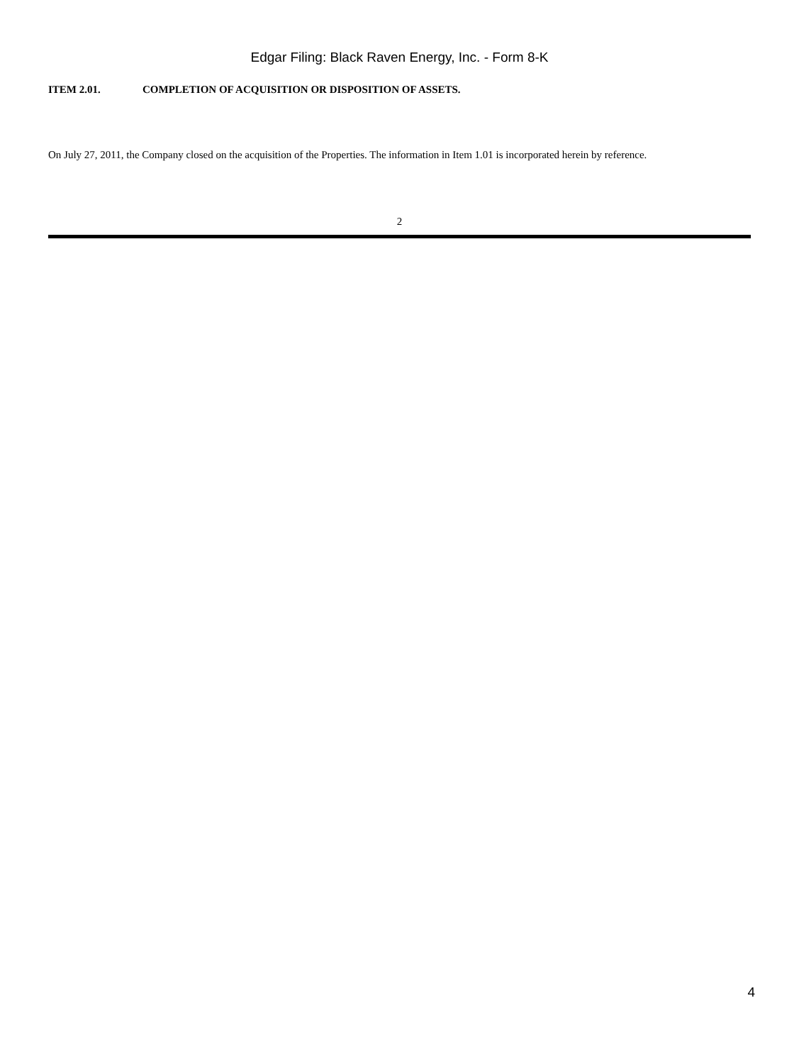Edgar Filing: Black Raven Energy, Inc. - Form 8-K
ITEM 2.01. COMPLETION OF ACQUISITION OR DISPOSITION OF ASSETS.
On July 27, 2011, the Company closed on the acquisition of the Properties. The information in Item 1.01 is incorporated herein by reference.
2
4